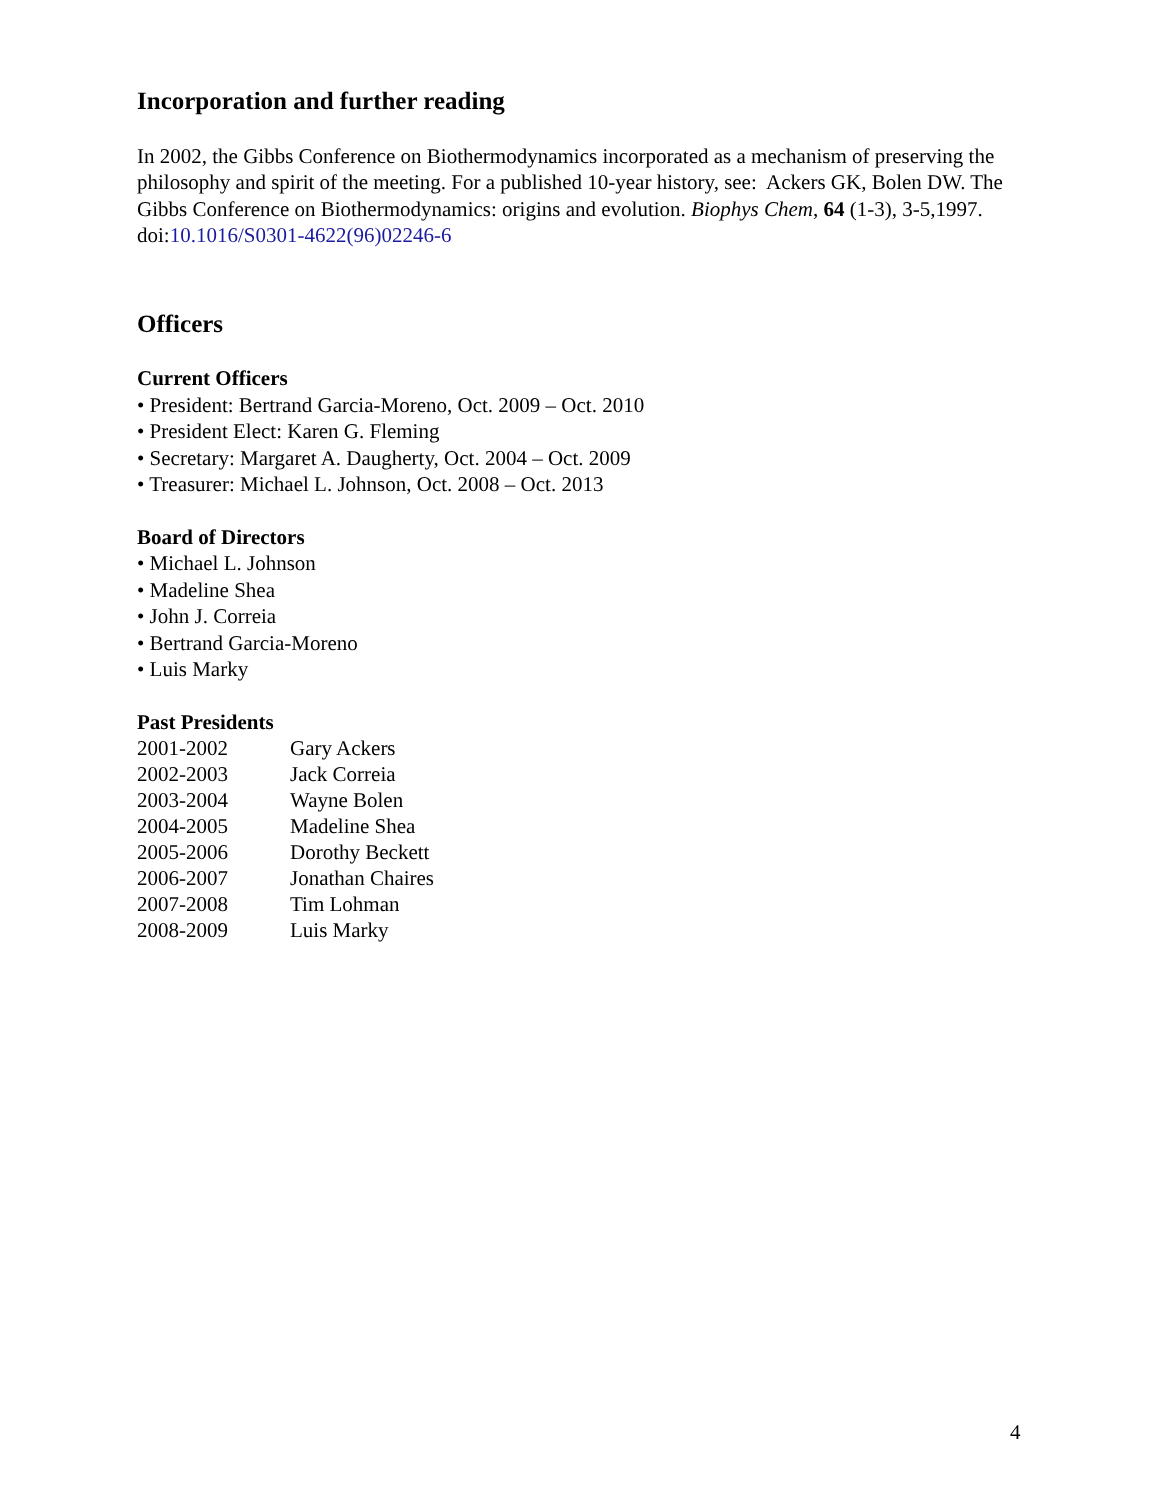Incorporation and further reading
In 2002, the Gibbs Conference on Biothermodynamics incorporated as a mechanism of preserving the philosophy and spirit of the meeting. For a published 10-year history, see: Ackers GK, Bolen DW. The Gibbs Conference on Biothermodynamics: origins and evolution. Biophys Chem, 64 (1-3), 3-5,1997. doi:10.1016/S0301-4622(96)02246-6
Officers
Current Officers
• President: Bertrand Garcia-Moreno, Oct. 2009 – Oct. 2010
• President Elect: Karen G. Fleming
• Secretary: Margaret A. Daugherty, Oct. 2004 – Oct. 2009
• Treasurer: Michael L. Johnson, Oct. 2008 – Oct. 2013
Board of Directors
• Michael L. Johnson
• Madeline Shea
• John J. Correia
• Bertrand Garcia-Moreno
• Luis Marky
Past Presidents
| 2001-2002 | Gary Ackers |
| 2002-2003 | Jack Correia |
| 2003-2004 | Wayne Bolen |
| 2004-2005 | Madeline Shea |
| 2005-2006 | Dorothy Beckett |
| 2006-2007 | Jonathan Chaires |
| 2007-2008 | Tim Lohman |
| 2008-2009 | Luis Marky |
4